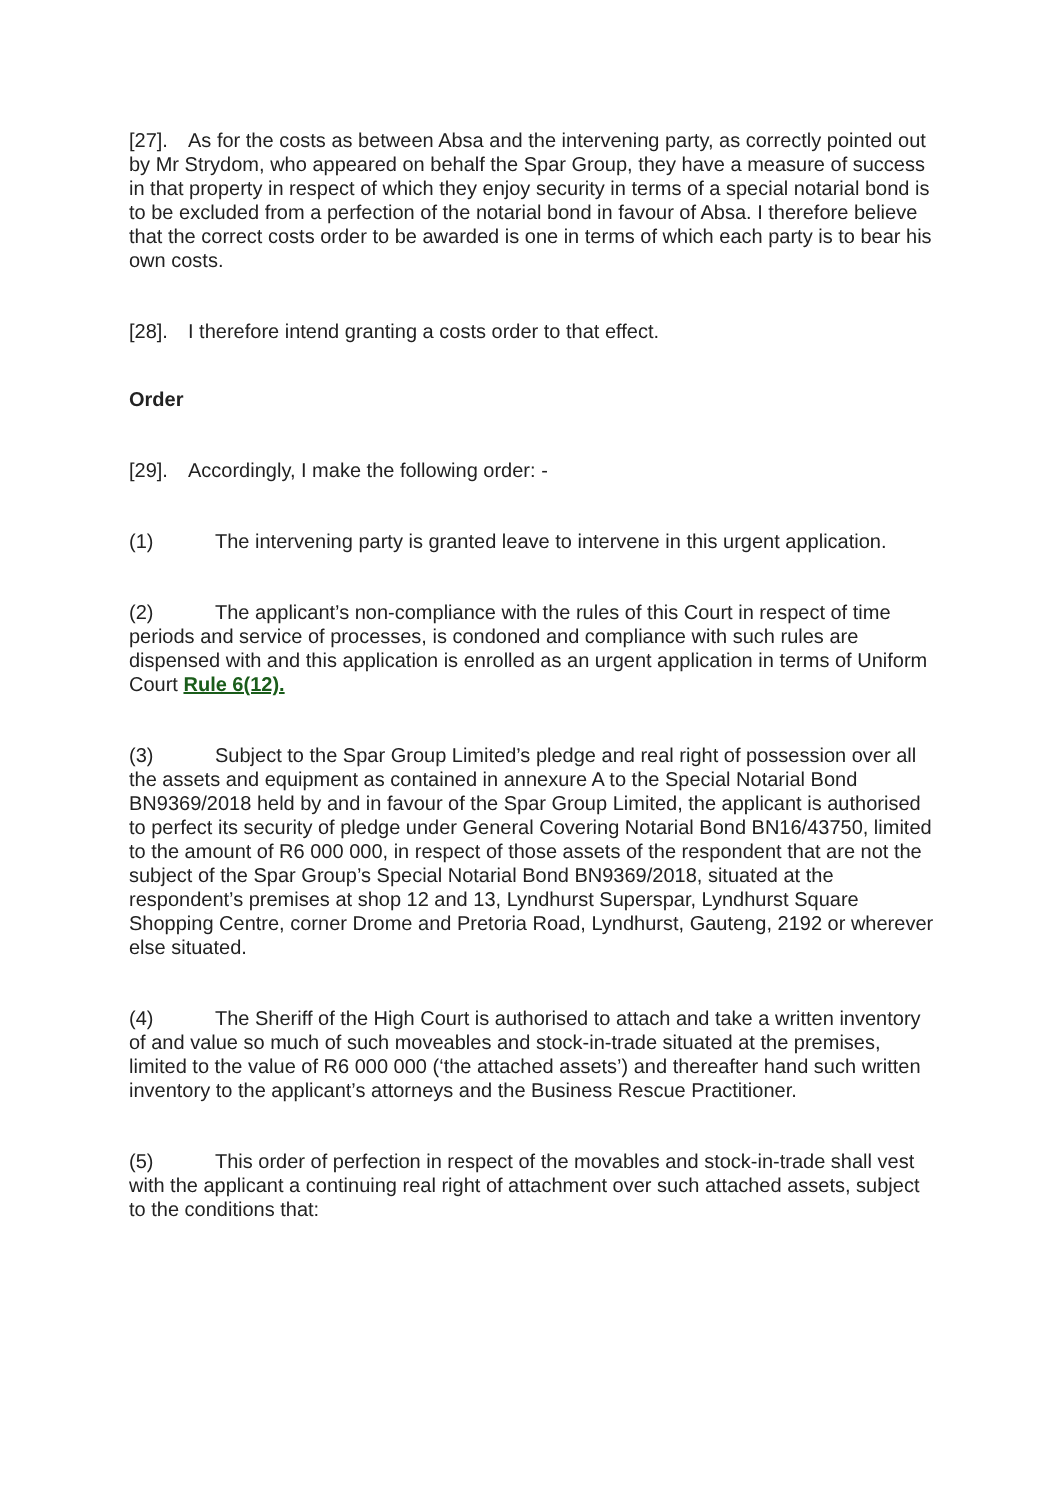[27]. As for the costs as between Absa and the intervening party, as correctly pointed out by Mr Strydom, who appeared on behalf the Spar Group, they have a measure of success in that property in respect of which they enjoy security in terms of a special notarial bond is to be excluded from a perfection of the notarial bond in favour of Absa. I therefore believe that the correct costs order to be awarded is one in terms of which each party is to bear his own costs.
[28]. I therefore intend granting a costs order to that effect.
Order
[29]. Accordingly, I make the following order: -
(1) The intervening party is granted leave to intervene in this urgent application.
(2) The applicant’s non-compliance with the rules of this Court in respect of time periods and service of processes, is condoned and compliance with such rules are dispensed with and this application is enrolled as an urgent application in terms of Uniform Court Rule 6(12).
(3) Subject to the Spar Group Limited’s pledge and real right of possession over all the assets and equipment as contained in annexure A to the Special Notarial Bond BN9369/2018 held by and in favour of the Spar Group Limited, the applicant is authorised to perfect its security of pledge under General Covering Notarial Bond BN16/43750, limited to the amount of R6 000 000, in respect of those assets of the respondent that are not the subject of the Spar Group’s Special Notarial Bond BN9369/2018, situated at the respondent’s premises at shop 12 and 13, Lyndhurst Superspar, Lyndhurst Square Shopping Centre, corner Drome and Pretoria Road, Lyndhurst, Gauteng, 2192 or wherever else situated.
(4) The Sheriff of the High Court is authorised to attach and take a written inventory of and value so much of such moveables and stock-in-trade situated at the premises, limited to the value of R6 000 000 (‘the attached assets’) and thereafter hand such written inventory to the applicant’s attorneys and the Business Rescue Practitioner.
(5) This order of perfection in respect of the movables and stock-in-trade shall vest with the applicant a continuing real right of attachment over such attached assets, subject to the conditions that: